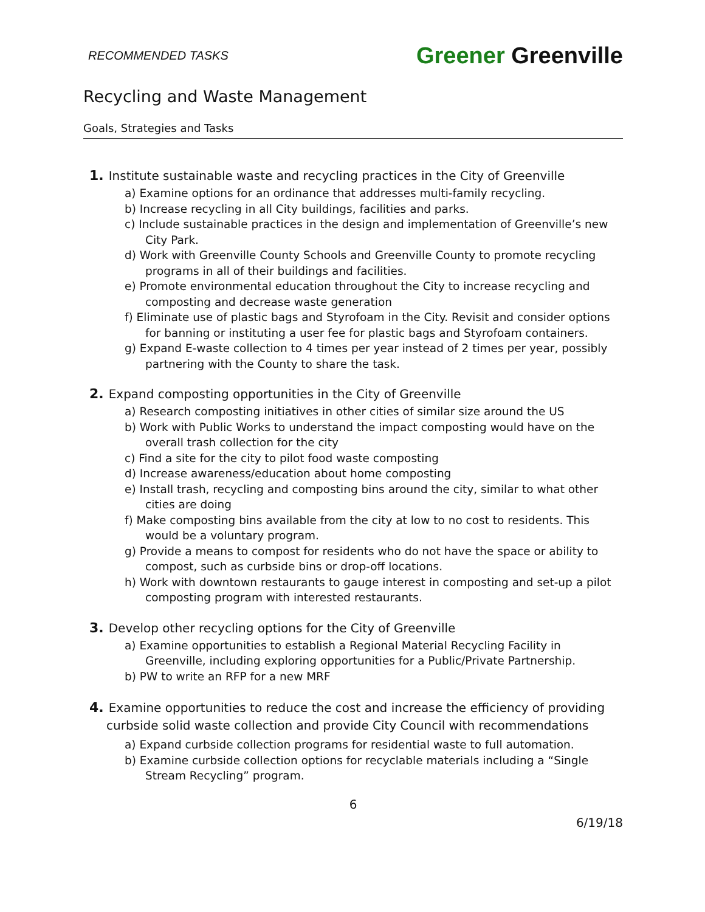RECOMMENDED TASKS Greener Greenville
Recycling and Waste Management
Goals, Strategies and Tasks
1. Institute sustainable waste and recycling practices in the City of Greenville
a) Examine options for an ordinance that addresses multi-family recycling.
b) Increase recycling in all City buildings, facilities and parks.
c) Include sustainable practices in the design and implementation of Greenville’s new City Park.
d) Work with Greenville County Schools and Greenville County to promote recycling programs in all of their buildings and facilities.
e) Promote environmental education throughout the City to increase recycling and composting and decrease waste generation
f) Eliminate use of plastic bags and Styrofoam in the City. Revisit and consider options for banning or instituting a user fee for plastic bags and Styrofoam containers.
g) Expand E-waste collection to 4 times per year instead of 2 times per year, possibly partnering with the County to share the task.
2. Expand composting opportunities in the City of Greenville
a) Research composting initiatives in other cities of similar size around the US
b) Work with Public Works to understand the impact composting would have on the overall trash collection for the city
c) Find a site for the city to pilot food waste composting
d) Increase awareness/education about home composting
e) Install trash, recycling and composting bins around the city, similar to what other cities are doing
f) Make composting bins available from the city at low to no cost to residents. This would be a voluntary program.
g) Provide a means to compost for residents who do not have the space or ability to compost, such as curbside bins or drop-off locations.
h) Work with downtown restaurants to gauge interest in composting and set-up a pilot composting program with interested restaurants.
3. Develop other recycling options for the City of Greenville
a) Examine opportunities to establish a Regional Material Recycling Facility in Greenville, including exploring opportunities for a Public/Private Partnership.
b) PW to write an RFP for a new MRF
4. Examine opportunities to reduce the cost and increase the efficiency of providing curbside solid waste collection and provide City Council with recommendations
a) Expand curbside collection programs for residential waste to full automation.
b) Examine curbside collection options for recyclable materials including a “Single Stream Recycling” program.
6
6/19/18